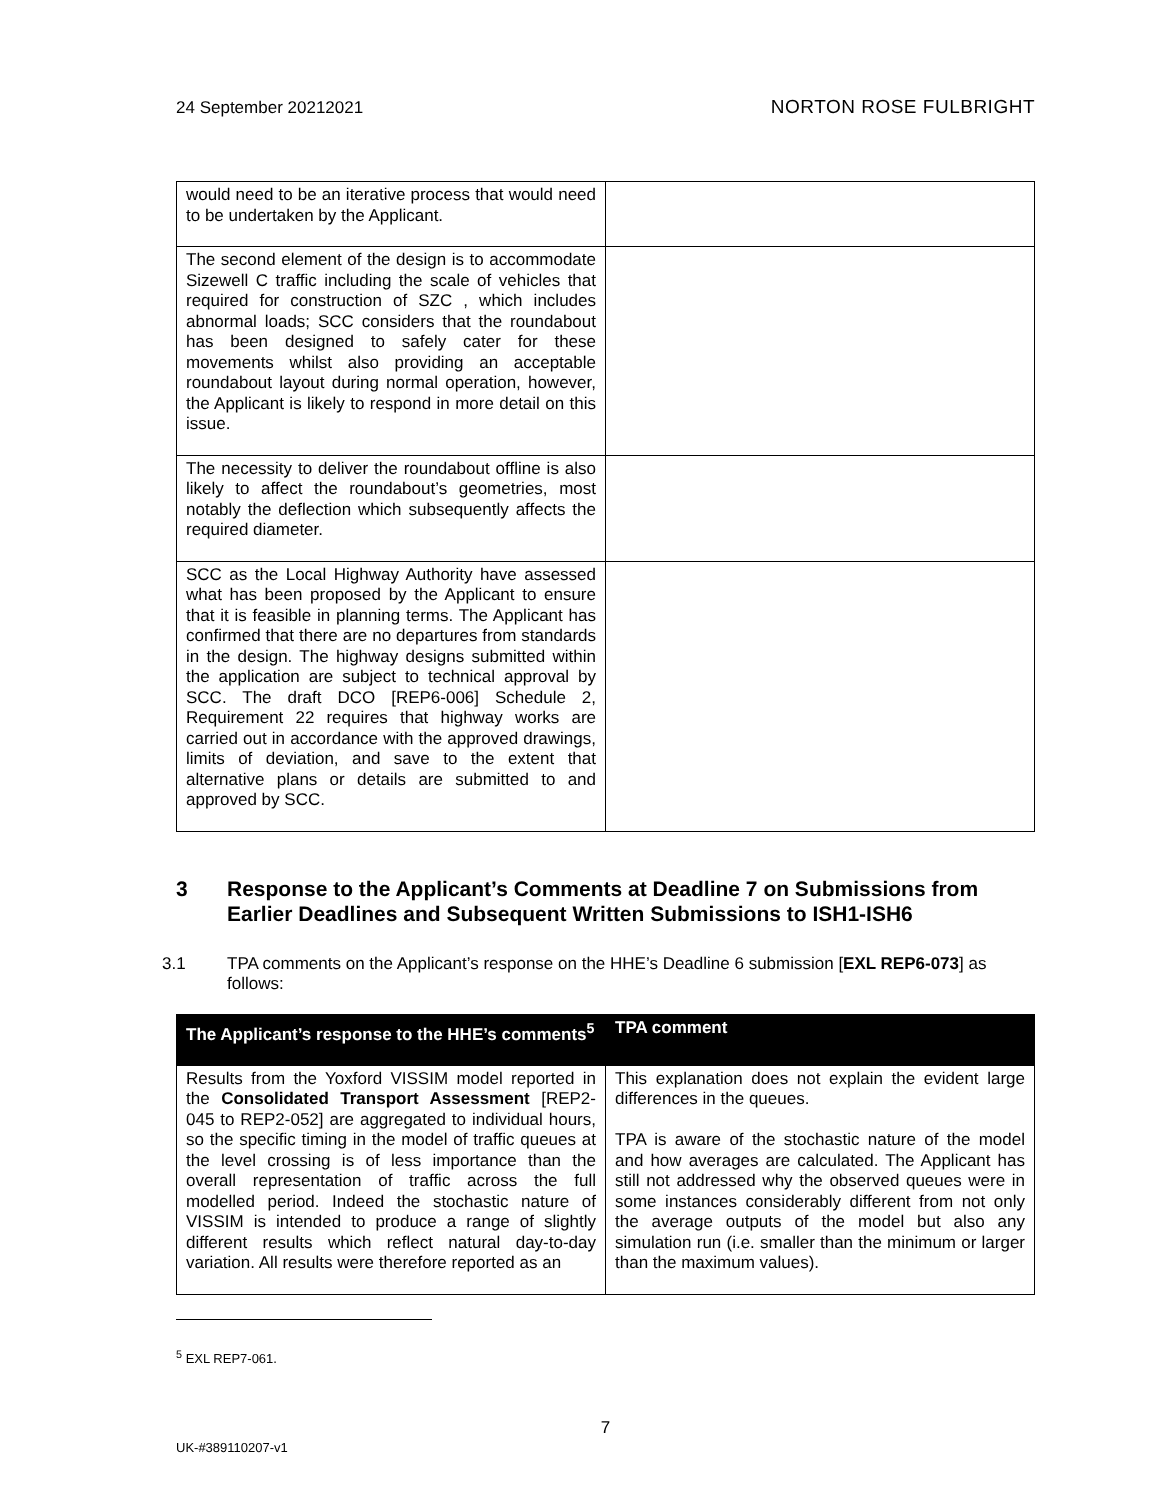24 September 20212021
NORTON ROSE FULBRIGHT
| would need to be an iterative process that would need to be undertaken by the Applicant. | |
| The second element of the design is to accommodate Sizewell C traffic including the scale of vehicles that required for construction of SZC , which includes abnormal loads; SCC considers that the roundabout has been designed to safely cater for these movements whilst also providing an acceptable roundabout layout during normal operation, however, the Applicant is likely to respond in more detail on this issue. | |
| The necessity to deliver the roundabout offline is also likely to affect the roundabout’s geometries, most notably the deflection which subsequently affects the required diameter. | |
| SCC as the Local Highway Authority have assessed what has been proposed by the Applicant to ensure that it is feasible in planning terms. The Applicant has confirmed that there are no departures from standards in the design. The highway designs submitted within the application are subject to technical approval by SCC. The draft DCO [REP6-006] Schedule 2, Requirement 22 requires that highway works are carried out in accordance with the approved drawings, limits of deviation, and save to the extent that alternative plans or details are submitted to and approved by SCC. | |
3 Response to the Applicant’s Comments at Deadline 7 on Submissions from Earlier Deadlines and Subsequent Written Submissions to ISH1-ISH6
3.1 TPA comments on the Applicant’s response on the HHE’s Deadline 6 submission [EXL REP6-073] as follows:
| The Applicant’s response to the HHE’s comments<sup>5</sup> | TPA comment |
| --- | --- |
| Results from the Yoxford VISSIM model reported in the Consolidated Transport Assessment [REP2-045 to REP2-052] are aggregated to individual hours, so the specific timing in the model of traffic queues at the level crossing is of less importance than the overall representation of traffic across the full modelled period. Indeed the stochastic nature of VISSIM is intended to produce a range of slightly different results which reflect natural day-to-day variation. All results were therefore reported as an | This explanation does not explain the evident large differences in the queues. TPA is aware of the stochastic nature of the model and how averages are calculated. The Applicant has still not addressed why the observed queues were in some instances considerably different from not only the average outputs of the model but also any simulation run (i.e. smaller than the minimum or larger than the maximum values). |
<sup>5</sup> EXL REP7-061.
7
UK-#389110207-v1